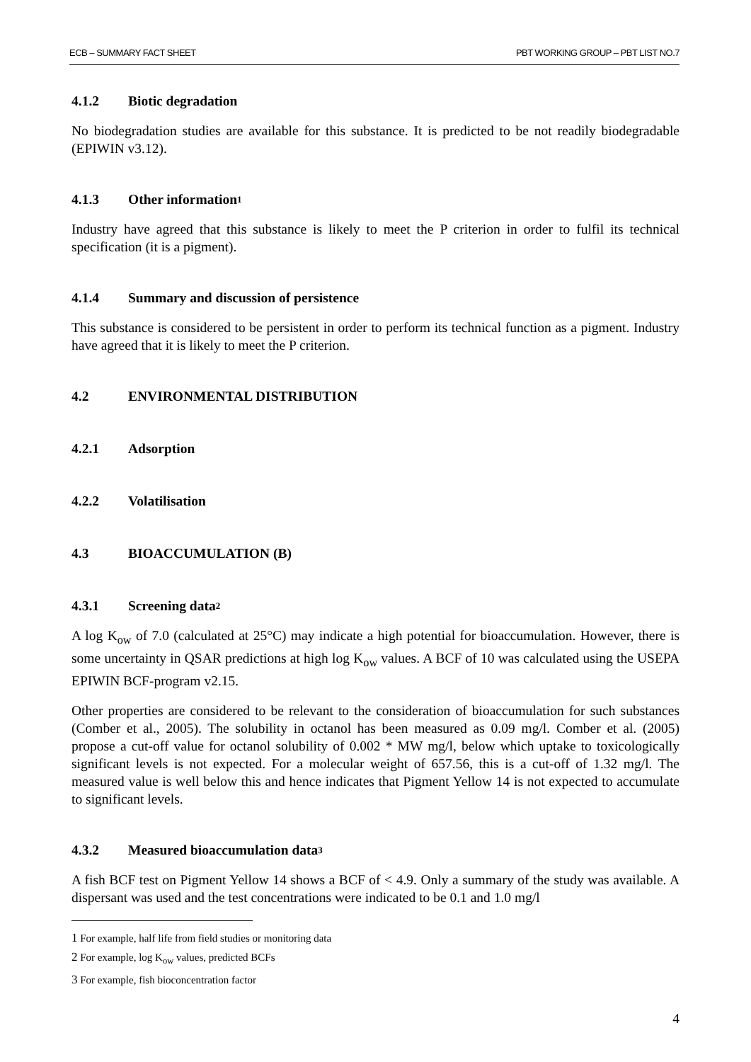ECB – SUMMARY FACT SHEET PBT WORKING GROUP – PBT LIST NO.7
4.1.2 Biotic degradation
No biodegradation studies are available for this substance. It is predicted to be not readily biodegradable (EPIWIN v3.12).
4.1.3 Other information <sup>1</sup>
Industry have agreed that this substance is likely to meet the P criterion in order to fulfil its technical specification (it is a pigment).
4.1.4 Summary and discussion of persistence
This substance is considered to be persistent in order to perform its technical function as a pigment. Industry have agreed that it is likely to meet the P criterion.
4.2 ENVIRONMENTAL DISTRIBUTION
4.2.1 Adsorption
4.2.2 Volatilisation
4.3 BIOACCUMULATION (B)
4.3.1 Screening data<sup>2</sup>
A log K<sub>ow</sub> of 7.0 (calculated at 25°C) may indicate a high potential for bioaccumulation. However, there is some uncertainty in QSAR predictions at high log K<sub>ow</sub> values. A BCF of 10 was calculated using the USEPA EPIWIN BCF-program v2.15.
Other properties are considered to be relevant to the consideration of bioaccumulation for such substances (Comber et al., 2005). The solubility in octanol has been measured as 0.09 mg/l. Comber et al. (2005) propose a cut-off value for octanol solubility of 0.002 * MW mg/l, below which uptake to toxicologically significant levels is not expected. For a molecular weight of 657.56, this is a cut-off of 1.32 mg/l. The measured value is well below this and hence indicates that Pigment Yellow 14 is not expected to accumulate to significant levels.
4.3.2 Measured bioaccumulation data<sup>3</sup>
A fish BCF test on Pigment Yellow 14 shows a BCF of < 4.9. Only a summary of the study was available. A dispersant was used and the test concentrations were indicated to be 0.1 and 1.0 mg/l
<sup>1</sup> For example, half life from field studies or monitoring data
<sup>2</sup> For example, log K<sub>ow</sub> values, predicted BCFs
<sup>3</sup> For example, fish bioconcentration factor
4